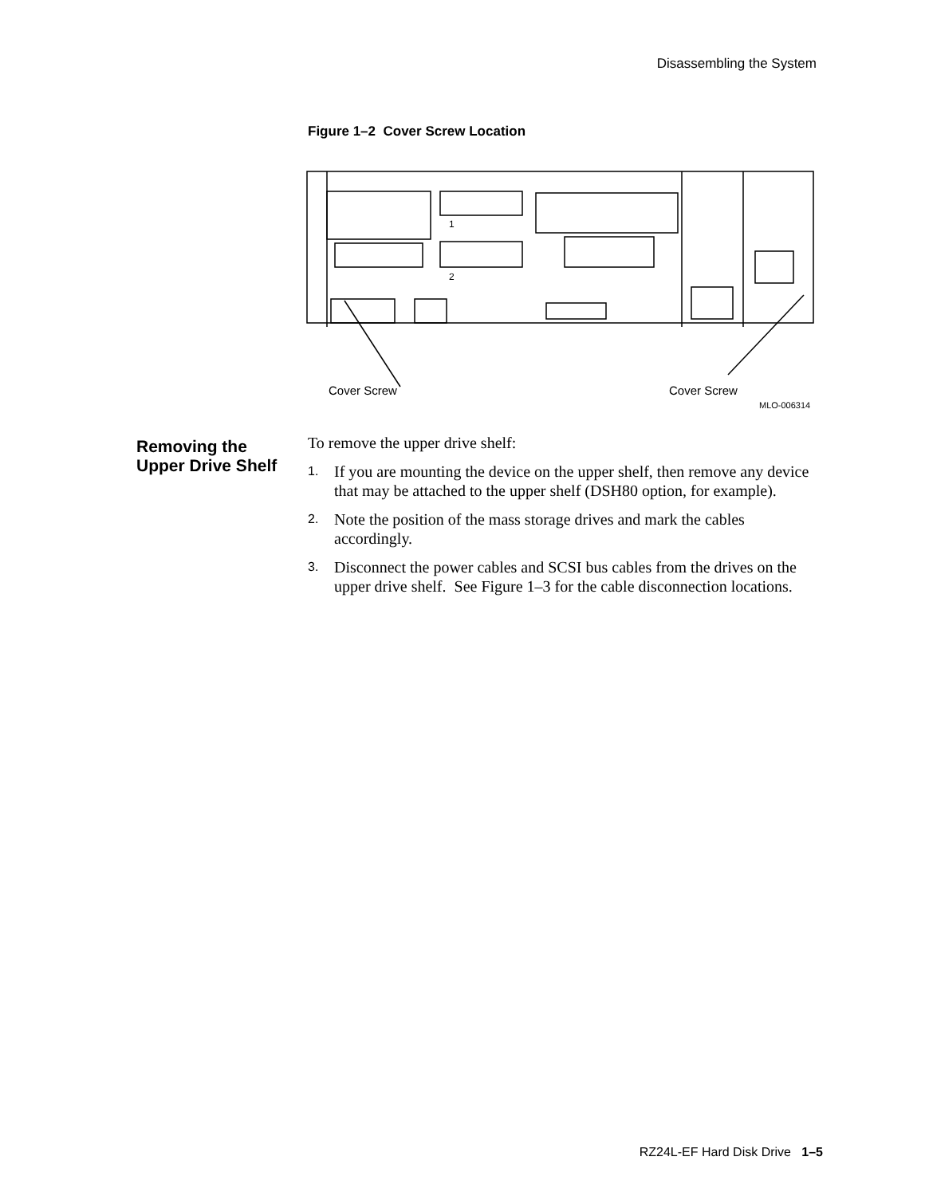Disassembling the System
Figure 1–2 Cover Screw Location
1
2
Cover Screw Cover Screw
MLO-006314
Removing the Upper Drive Shelf
To remove the upper drive shelf:
1.
If you are mounting the device on the upper shelf, then remove any device that may be attached to the upper shelf (DSH80 option, for example).
2.
Note the position of the mass storage drives and mark the cables accordingly.
3.
Disconnect the power cables and SCSI bus cables from the drives on the upper drive shelf. See Figure 1–3 for the cable disconnection locations.
RZ24L-EF Hard Disk Drive 1–5